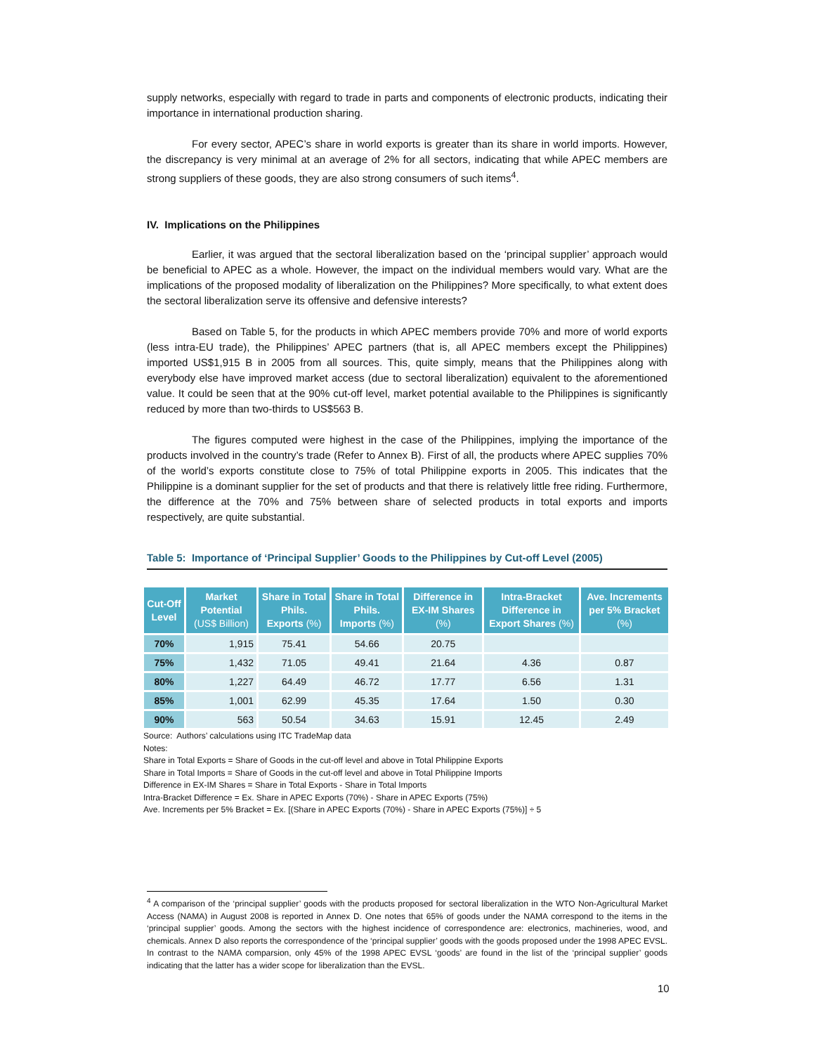supply networks, especially with regard to trade in parts and components of electronic products, indicating their importance in international production sharing.
For every sector, APEC’s share in world exports is greater than its share in world imports. However, the discrepancy is very minimal at an average of 2% for all sectors, indicating that while APEC members are strong suppliers of these goods, they are also strong consumers of such items<sup>4</sup>.
IV. Implications on the Philippines
Earlier, it was argued that the sectoral liberalization based on the ‘principal supplier’ approach would be beneficial to APEC as a whole. However, the impact on the individual members would vary. What are the implications of the proposed modality of liberalization on the Philippines? More specifically, to what extent does the sectoral liberalization serve its offensive and defensive interests?
Based on Table 5, for the products in which APEC members provide 70% and more of world exports (less intra-EU trade), the Philippines’ APEC partners (that is, all APEC members except the Philippines) imported US$1,915 B in 2005 from all sources. This, quite simply, means that the Philippines along with everybody else have improved market access (due to sectoral liberalization) equivalent to the aforementioned value. It could be seen that at the 90% cut-off level, market potential available to the Philippines is significantly reduced by more than two-thirds to US$563 B.
The figures computed were highest in the case of the Philippines, implying the importance of the products involved in the country’s trade (Refer to Annex B). First of all, the products where APEC supplies 70% of the world’s exports constitute close to 75% of total Philippine exports in 2005. This indicates that the Philippine is a dominant supplier for the set of products and that there is relatively little free riding. Furthermore, the difference at the 70% and 75% between share of selected products in total exports and imports respectively, are quite substantial.
Table 5: Importance of ‘Principal Supplier’ Goods to the Philippines by Cut-off Level (2005)
| Cut-Off Level | Market Potential (US$ Billion) | Share in Total Phils. Exports (%) | Share in Total Phils. Imports (%) | Difference in EX-IM Shares (%) | Intra-Bracket Difference in Export Shares (%) | Ave. Increments per 5% Bracket (%) |
| --- | --- | --- | --- | --- | --- | --- |
| 70% | 1,915 | 75.41 | 54.66 | 20.75 | | |
| 75% | 1,432 | 71.05 | 49.41 | 21.64 | 4.36 | 0.87 |
| 80% | 1,227 | 64.49 | 46.72 | 17.77 | 6.56 | 1.31 |
| 85% | 1,001 | 62.99 | 45.35 | 17.64 | 1.50 | 0.30 |
| 90% | 563 | 50.54 | 34.63 | 15.91 | 12.45 | 2.49 |
Source: Authors’ calculations using ITC TradeMap data
Notes:
Share in Total Exports = Share of Goods in the cut-off level and above in Total Philippine Exports
Share in Total Imports = Share of Goods in the cut-off level and above in Total Philippine Imports
Difference in EX-IM Shares = Share in Total Exports - Share in Total Imports
Intra-Bracket Difference = Ex. Share in APEC Exports (70%) - Share in APEC Exports (75%)
Ave. Increments per 5% Bracket = Ex. [(Share in APEC Exports (70%) - Share in APEC Exports (75%)] ÷ 5
<sup>4</sup> A comparison of the ‘principal supplier’ goods with the products proposed for sectoral liberalization in the WTO Non-Agricultural Market Access (NAMA) in August 2008 is reported in Annex D. One notes that 65% of goods under the NAMA correspond to the items in the ‘principal supplier’ goods. Among the sectors with the highest incidence of correspondence are: electronics, machineries, wood, and chemicals. Annex D also reports the correspondence of the ‘principal supplier’ goods with the goods proposed under the 1998 APEC EVSL. In contrast to the NAMA comparsion, only 45% of the 1998 APEC EVSL ‘goods’ are found in the list of the ‘principal supplier’ goods indicating that the latter has a wider scope for liberalization than the EVSL.
10